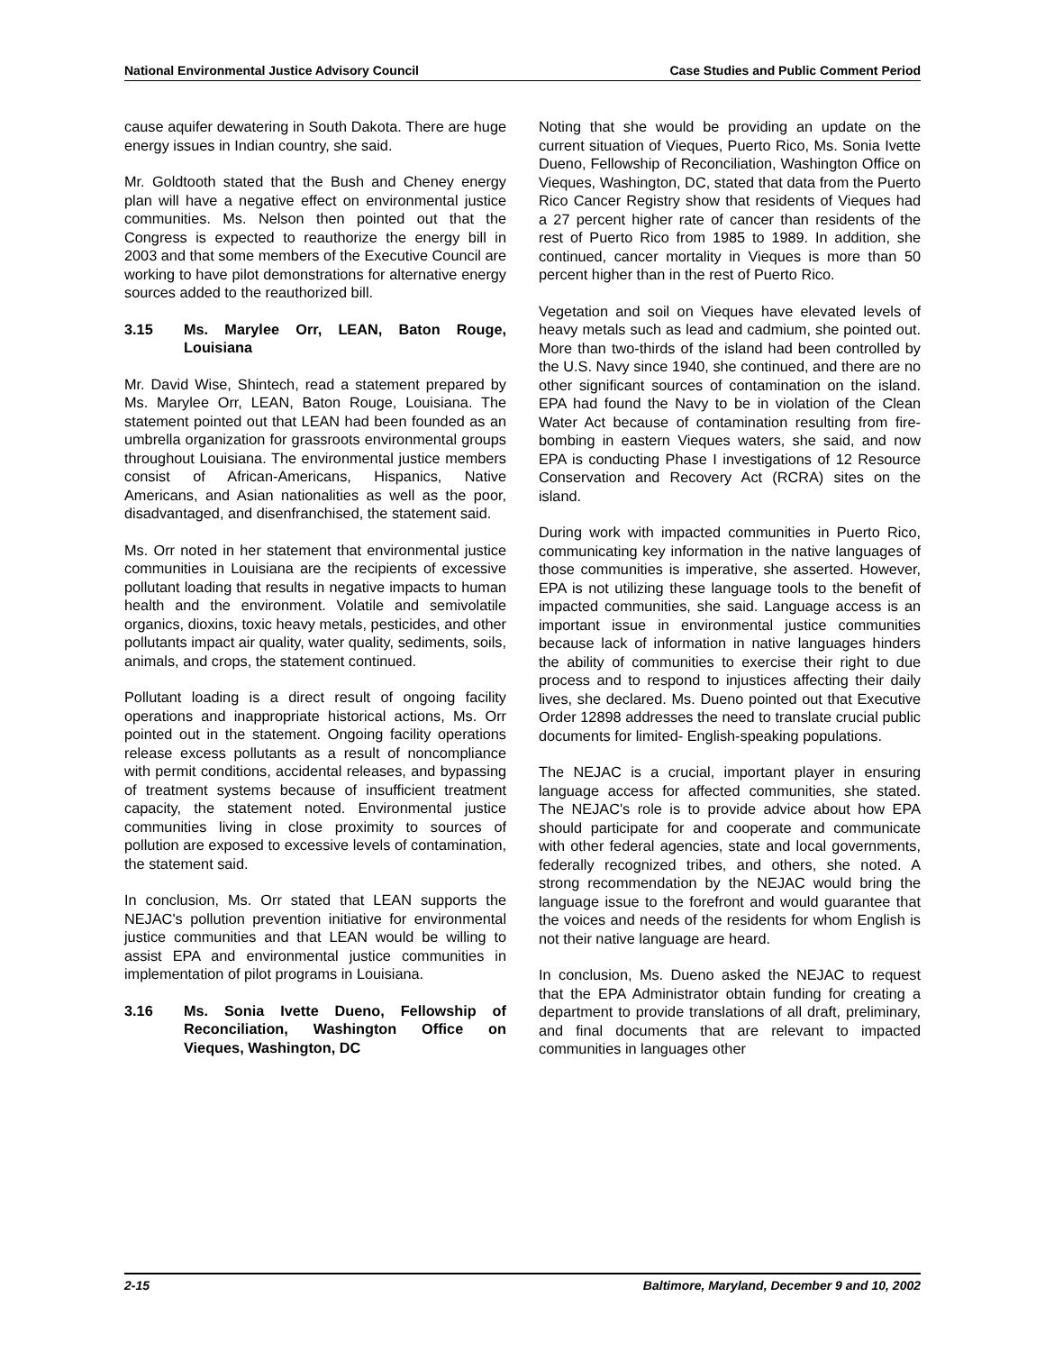National Environmental Justice Advisory Council Case Studies and Public Comment Period
cause aquifer dewatering in South Dakota. There are huge energy issues in Indian country, she said.
Mr. Goldtooth stated that the Bush and Cheney energy plan will have a negative effect on environmental justice communities. Ms. Nelson then pointed out that the Congress is expected to reauthorize the energy bill in 2003 and that some members of the Executive Council are working to have pilot demonstrations for alternative energy sources added to the reauthorized bill.
3.15 Ms. Marylee Orr, LEAN, Baton Rouge, Louisiana
Mr. David Wise, Shintech, read a statement prepared by Ms. Marylee Orr, LEAN, Baton Rouge, Louisiana. The statement pointed out that LEAN had been founded as an umbrella organization for grassroots environmental groups throughout Louisiana. The environmental justice members consist of African-Americans, Hispanics, Native Americans, and Asian nationalities as well as the poor, disadvantaged, and disenfranchised, the statement said.
Ms. Orr noted in her statement that environmental justice communities in Louisiana are the recipients of excessive pollutant loading that results in negative impacts to human health and the environment. Volatile and semivolatile organics, dioxins, toxic heavy metals, pesticides, and other pollutants impact air quality, water quality, sediments, soils, animals, and crops, the statement continued.
Pollutant loading is a direct result of ongoing facility operations and inappropriate historical actions, Ms. Orr pointed out in the statement. Ongoing facility operations release excess pollutants as a result of noncompliance with permit conditions, accidental releases, and bypassing of treatment systems because of insufficient treatment capacity, the statement noted. Environmental justice communities living in close proximity to sources of pollution are exposed to excessive levels of contamination, the statement said.
In conclusion, Ms. Orr stated that LEAN supports the NEJAC's pollution prevention initiative for environmental justice communities and that LEAN would be willing to assist EPA and environmental justice communities in implementation of pilot programs in Louisiana.
3.16 Ms. Sonia Ivette Dueno, Fellowship of Reconciliation, Washington Office on Vieques, Washington, DC
Noting that she would be providing an update on the current situation of Vieques, Puerto Rico, Ms. Sonia Ivette Dueno, Fellowship of Reconciliation, Washington Office on Vieques, Washington, DC, stated that data from the Puerto Rico Cancer Registry show that residents of Vieques had a 27 percent higher rate of cancer than residents of the rest of Puerto Rico from 1985 to 1989. In addition, she continued, cancer mortality in Vieques is more than 50 percent higher than in the rest of Puerto Rico.
Vegetation and soil on Vieques have elevated levels of heavy metals such as lead and cadmium, she pointed out. More than two-thirds of the island had been controlled by the U.S. Navy since 1940, she continued, and there are no other significant sources of contamination on the island. EPA had found the Navy to be in violation of the Clean Water Act because of contamination resulting from fire-bombing in eastern Vieques waters, she said, and now EPA is conducting Phase I investigations of 12 Resource Conservation and Recovery Act (RCRA) sites on the island.
During work with impacted communities in Puerto Rico, communicating key information in the native languages of those communities is imperative, she asserted. However, EPA is not utilizing these language tools to the benefit of impacted communities, she said. Language access is an important issue in environmental justice communities because lack of information in native languages hinders the ability of communities to exercise their right to due process and to respond to injustices affecting their daily lives, she declared. Ms. Dueno pointed out that Executive Order 12898 addresses the need to translate crucial public documents for limited- English-speaking populations.
The NEJAC is a crucial, important player in ensuring language access for affected communities, she stated. The NEJAC's role is to provide advice about how EPA should participate for and cooperate and communicate with other federal agencies, state and local governments, federally recognized tribes, and others, she noted. A strong recommendation by the NEJAC would bring the language issue to the forefront and would guarantee that the voices and needs of the residents for whom English is not their native language are heard.
In conclusion, Ms. Dueno asked the NEJAC to request that the EPA Administrator obtain funding for creating a department to provide translations of all draft, preliminary, and final documents that are relevant to impacted communities in languages other
2-15 Baltimore, Maryland, December 9 and 10, 2002